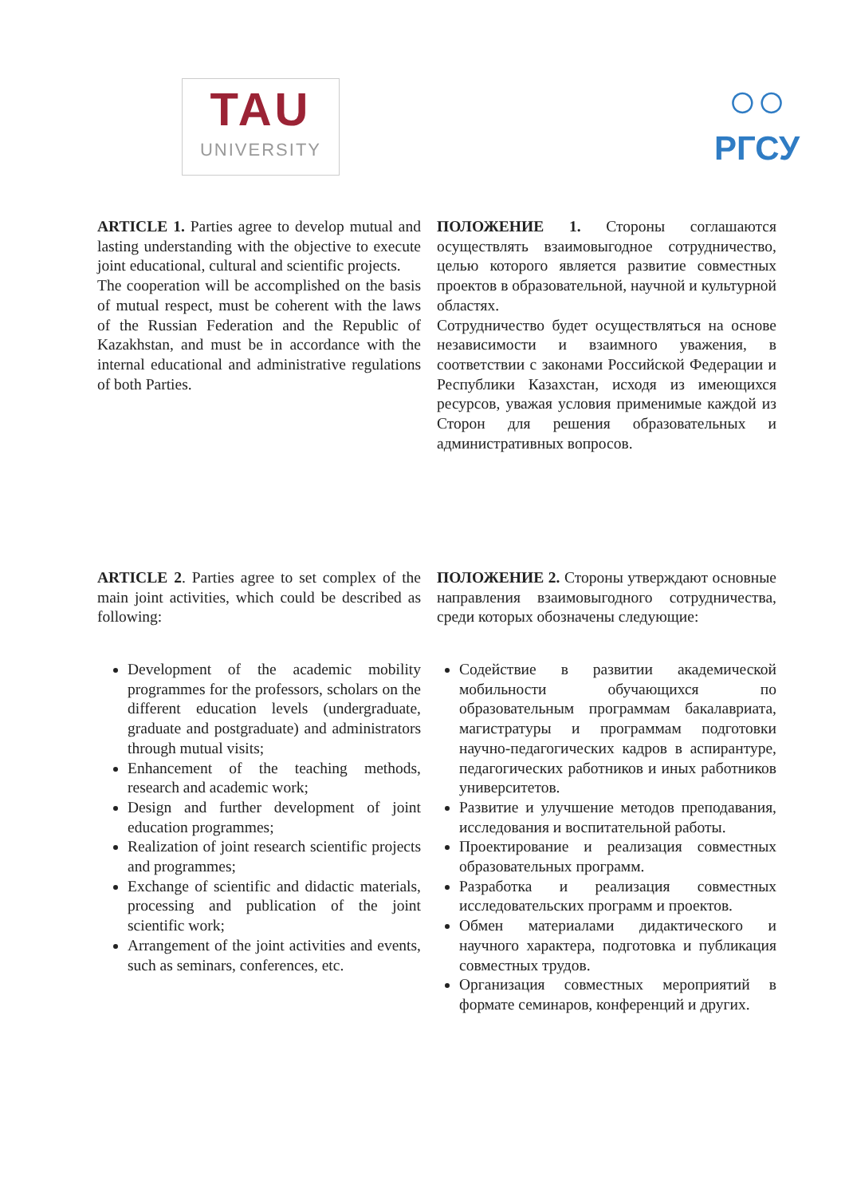TAU
UNIVERSITY
○○
РГСУ
ARTICLE 1. Parties agree to develop mutual and lasting understanding with the objective to execute joint educational, cultural and scientific projects.
The cooperation will be accomplished on the basis of mutual respect, must be coherent with the laws of the Russian Federation and the Republic of Kazakhstan, and must be in accordance with the internal educational and administrative regulations of both Parties.
ПОЛОЖЕНИЕ 1. Стороны соглашаются осуществлять взаимовыгодное сотрудничество, целью которого является развитие совместных проектов в образовательной, научной и культурной областях.
Сотрудничество будет осуществляться на основе независимости и взаимного уважения, в соответствии с законами Российской Федерации и Республики Казахстан, исходя из имеющихся ресурсов, уважая условия применимые каждой из Сторон для решения образовательных и административных вопросов.
ARTICLE 2. Parties agree to set complex of the main joint activities, which could be described as following:
ПОЛОЖЕНИЕ 2. Стороны утверждают основные направления взаимовыгодного сотрудничества, среди которых обозначены следующие:
Development of the academic mobility programmes for the professors, scholars on the different education levels (undergraduate, graduate and postgraduate) and administrators through mutual visits;
Enhancement of the teaching methods, research and academic work;
Design and further development of joint education programmes;
Realization of joint research scientific projects and programmes;
Exchange of scientific and didactic materials, processing and publication of the joint scientific work;
Arrangement of the joint activities and events, such as seminars, conferences, etc.
Содействие в развитии академической мобильности обучающихся по образовательным программам бакалавриата, магистратуры и программам подготовки научно-педагогических кадров в аспирантуре, педагогических работников и иных работников университетов.
Развитие и улучшение методов преподавания, исследования и воспитательной работы.
Проектирование и реализация совместных образовательных программ.
Разработка и реализация совместных исследовательских программ и проектов.
Обмен материалами дидактического и научного характера, подготовка и публикация совместных трудов.
Организация совместных мероприятий в формате семинаров, конференций и других.